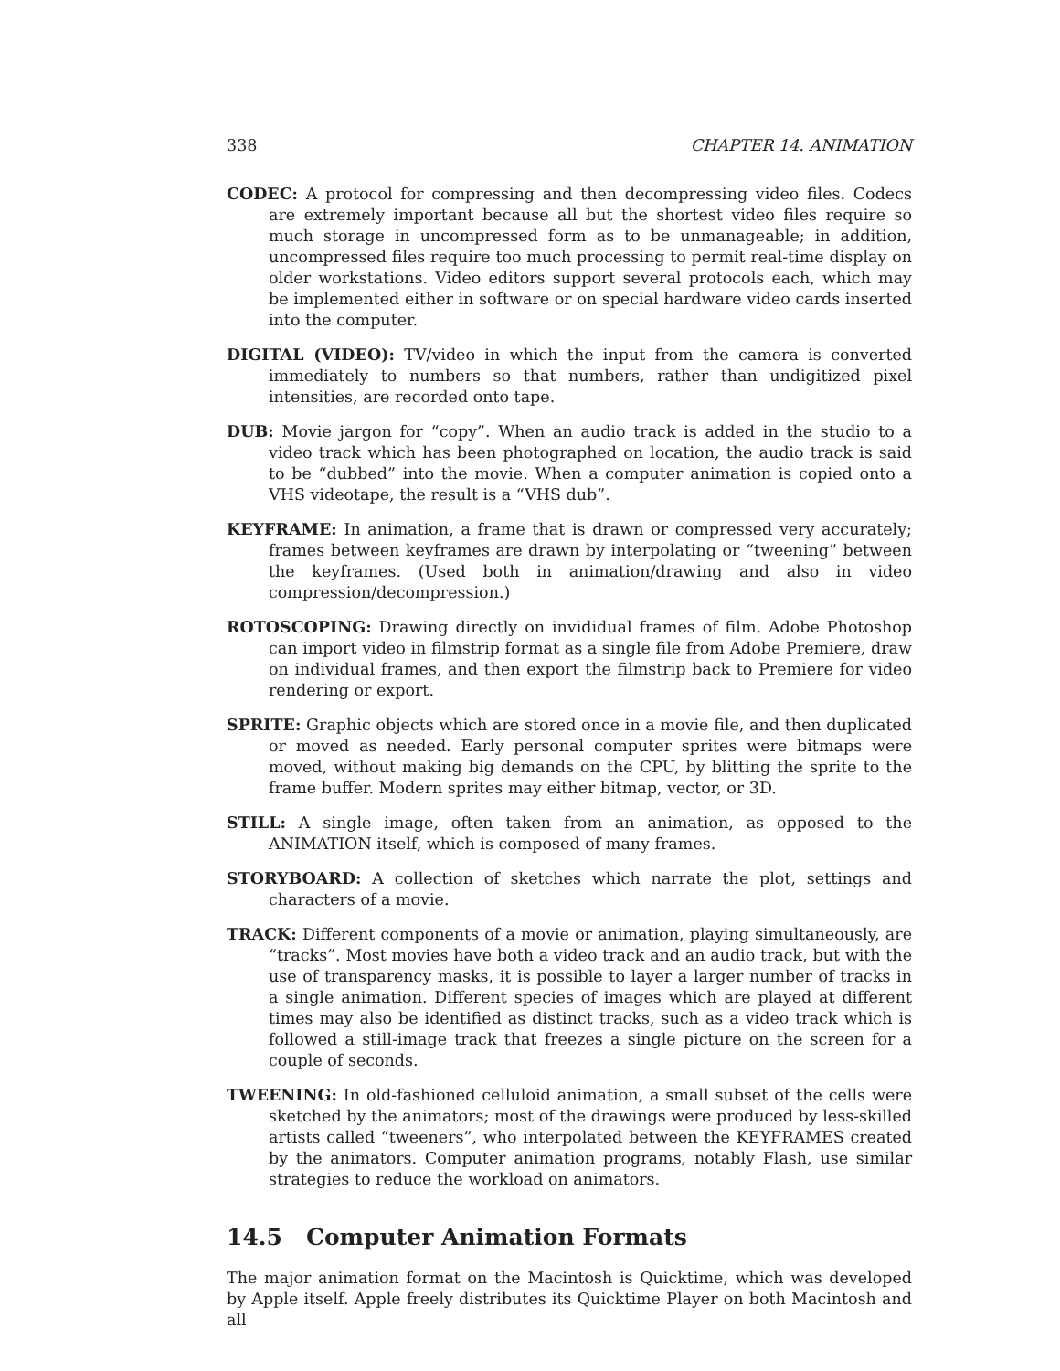338 CHAPTER 14. ANIMATION
CODEC: A protocol for compressing and then decompressing video files. Codecs are extremely important because all but the shortest video files require so much storage in uncompressed form as to be unmanageable; in addition, uncompressed files require too much processing to permit real-time display on older workstations. Video editors support several protocols each, which may be implemented either in software or on special hardware video cards inserted into the computer.
DIGITAL (VIDEO): TV/video in which the input from the camera is converted immediately to numbers so that numbers, rather than undigitized pixel intensities, are recorded onto tape.
DUB: Movie jargon for “copy”. When an audio track is added in the studio to a video track which has been photographed on location, the audio track is said to be “dubbed” into the movie. When a computer animation is copied onto a VHS videotape, the result is a “VHS dub”.
KEYFRAME: In animation, a frame that is drawn or compressed very accurately; frames between keyframes are drawn by interpolating or “tweening” between the keyframes. (Used both in animation/drawing and also in video compression/decompression.)
ROTOSCOPING: Drawing directly on invididual frames of film. Adobe Photoshop can import video in filmstrip format as a single file from Adobe Premiere, draw on individual frames, and then export the filmstrip back to Premiere for video rendering or export.
SPRITE: Graphic objects which are stored once in a movie file, and then duplicated or moved as needed. Early personal computer sprites were bitmaps were moved, without making big demands on the CPU, by blitting the sprite to the frame buffer. Modern sprites may either bitmap, vector, or 3D.
STILL: A single image, often taken from an animation, as opposed to the ANIMATION itself, which is composed of many frames.
STORYBOARD: A collection of sketches which narrate the plot, settings and characters of a movie.
TRACK: Different components of a movie or animation, playing simultaneously, are “tracks”. Most movies have both a video track and an audio track, but with the use of transparency masks, it is possible to layer a larger number of tracks in a single animation. Different species of images which are played at different times may also be identified as distinct tracks, such as a video track which is followed a still-image track that freezes a single picture on the screen for a couple of seconds.
TWEENING: In old-fashioned celluloid animation, a small subset of the cells were sketched by the animators; most of the drawings were produced by less-skilled artists called “tweeners”, who interpolated between the KEYFRAMES created by the animators. Computer animation programs, notably Flash, use similar strategies to reduce the workload on animators.
14.5 Computer Animation Formats
The major animation format on the Macintosh is Quicktime, which was developed by Apple itself. Apple freely distributes its Quicktime Player on both Macintosh and all